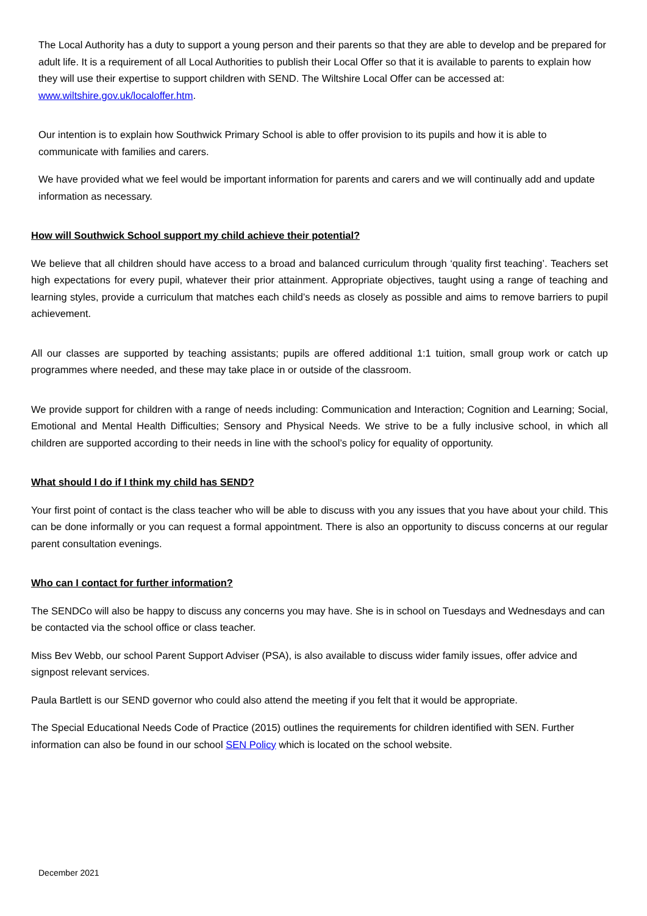The Local Authority has a duty to support a young person and their parents so that they are able to develop and be prepared for adult life. It is a requirement of all Local Authorities to publish their Local Offer so that it is available to parents to explain how they will use their expertise to support children with SEND. The Wiltshire Local Offer can be accessed at: www.wiltshire.gov.uk/localoffer.htm.
Our intention is to explain how Southwick Primary School is able to offer provision to its pupils and how it is able to communicate with families and carers.
We have provided what we feel would be important information for parents and carers and we will continually add and update information as necessary.
How will Southwick School support my child achieve their potential?
We believe that all children should have access to a broad and balanced curriculum through ‘quality first teaching’. Teachers set high expectations for every pupil, whatever their prior attainment. Appropriate objectives, taught using a range of teaching and learning styles, provide a curriculum that matches each child’s needs as closely as possible and aims to remove barriers to pupil achievement.
All our classes are supported by teaching assistants; pupils are offered additional 1:1 tuition, small group work or catch up programmes where needed, and these may take place in or outside of the classroom.
We provide support for children with a range of needs including: Communication and Interaction; Cognition and Learning; Social, Emotional and Mental Health Difficulties; Sensory and Physical Needs. We strive to be a fully inclusive school, in which all children are supported according to their needs in line with the school’s policy for equality of opportunity.
What should I do if I think my child has SEND?
Your first point of contact is the class teacher who will be able to discuss with you any issues that you have about your child. This can be done informally or you can request a formal appointment. There is also an opportunity to discuss concerns at our regular parent consultation evenings.
Who can I contact for further information?
The SENDCo will also be happy to discuss any concerns you may have. She is in school on Tuesdays and Wednesdays and can be contacted via the school office or class teacher.
Miss Bev Webb, our school Parent Support Adviser (PSA), is also available to discuss wider family issues, offer advice and signpost relevant services.
Paula Bartlett is our SEND governor who could also attend the meeting if you felt that it would be appropriate.
The Special Educational Needs Code of Practice (2015) outlines the requirements for children identified with SEN. Further information can also be found in our school SEN Policy which is located on the school website.
December 2021